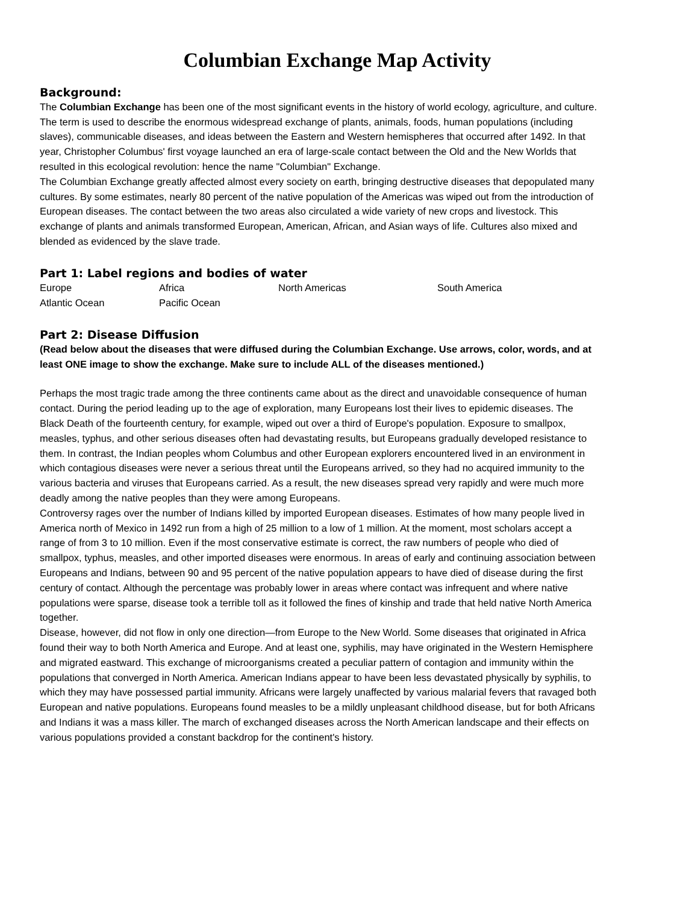Columbian Exchange Map Activity
Background:
The Columbian Exchange has been one of the most significant events in the history of world ecology, agriculture, and culture. The term is used to describe the enormous widespread exchange of plants, animals, foods, human populations (including slaves), communicable diseases, and ideas between the Eastern and Western hemispheres that occurred after 1492. In that year, Christopher Columbus' first voyage launched an era of large-scale contact between the Old and the New Worlds that resulted in this ecological revolution: hence the name "Columbian" Exchange.
The Columbian Exchange greatly affected almost every society on earth, bringing destructive diseases that depopulated many cultures. By some estimates, nearly 80 percent of the native population of the Americas was wiped out from the introduction of European diseases. The contact between the two areas also circulated a wide variety of new crops and livestock. This exchange of plants and animals transformed European, American, African, and Asian ways of life. Cultures also mixed and blended as evidenced by the slave trade.
Part 1: Label regions and bodies of water
| Europe | Africa | North Americas | South America |
| Atlantic Ocean | Pacific Ocean | | |
Part 2: Disease Diffusion
(Read below about the diseases that were diffused during the Columbian Exchange. Use arrows, color, words, and at least ONE image to show the exchange. Make sure to include ALL of the diseases mentioned.)
Perhaps the most tragic trade among the three continents came about as the direct and unavoidable consequence of human contact. During the period leading up to the age of exploration, many Europeans lost their lives to epidemic diseases. The Black Death of the fourteenth century, for example, wiped out over a third of Europe's population. Exposure to smallpox, measles, typhus, and other serious diseases often had devastating results, but Europeans gradually developed resistance to them. In contrast, the Indian peoples whom Columbus and other European explorers encountered lived in an environment in which contagious diseases were never a serious threat until the Europeans arrived, so they had no acquired immunity to the various bacteria and viruses that Europeans carried. As a result, the new diseases spread very rapidly and were much more deadly among the native peoples than they were among Europeans.
Controversy rages over the number of Indians killed by imported European diseases. Estimates of how many people lived in America north of Mexico in 1492 run from a high of 25 million to a low of 1 million. At the moment, most scholars accept a range of from 3 to 10 million. Even if the most conservative estimate is correct, the raw numbers of people who died of smallpox, typhus, measles, and other imported diseases were enormous. In areas of early and continuing association between Europeans and Indians, between 90 and 95 percent of the native population appears to have died of disease during the first century of contact. Although the percentage was probably lower in areas where contact was infrequent and where native populations were sparse, disease took a terrible toll as it followed the fines of kinship and trade that held native North America together.
Disease, however, did not flow in only one direction—from Europe to the New World. Some diseases that originated in Africa found their way to both North America and Europe. And at least one, syphilis, may have originated in the Western Hemisphere and migrated eastward. This exchange of microorganisms created a peculiar pattern of contagion and immunity within the populations that converged in North America. American Indians appear to have been less devastated physically by syphilis, to which they may have possessed partial immunity. Africans were largely unaffected by various malarial fevers that ravaged both European and native populations. Europeans found measles to be a mildly unpleasant childhood disease, but for both Africans and Indians it was a mass killer. The march of exchanged diseases across the North American landscape and their effects on various populations provided a constant backdrop for the continent's history.